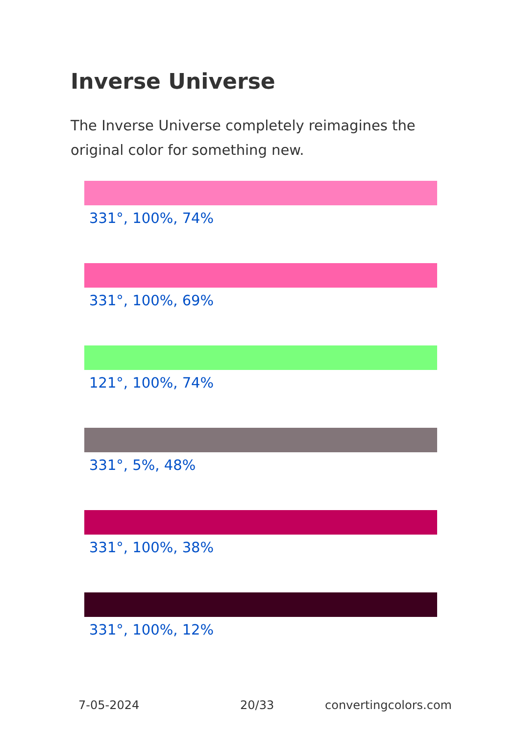Inverse Universe
The Inverse Universe completely reimagines the original color for something new.
331°, 100%, 74%
331°, 100%, 69%
121°, 100%, 74%
331°, 5%, 48%
331°, 100%, 38%
331°, 100%, 12%
7-05-2024 20/33 convertingcolors.com